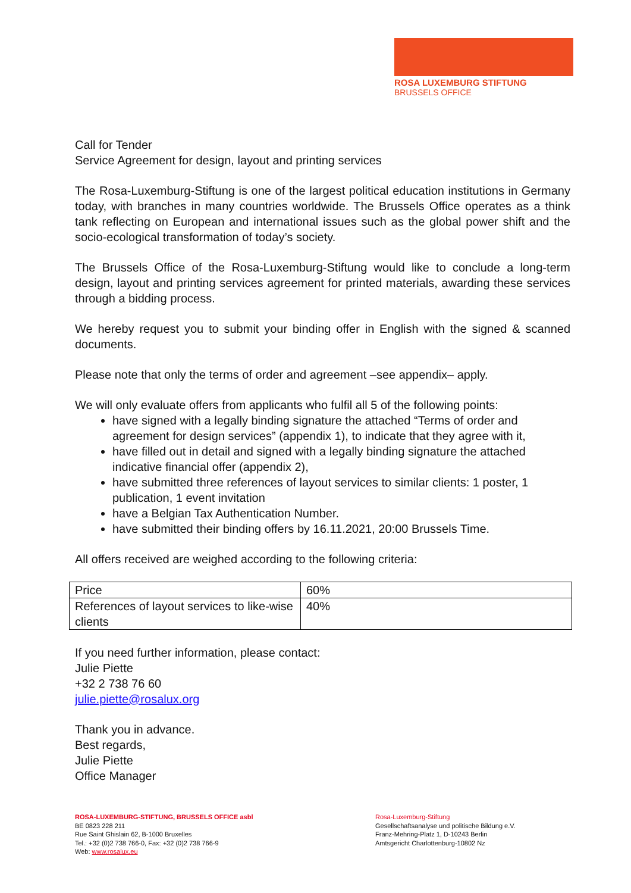ROSA LUXEMBURG STIFTUNG
BRUSSELS OFFICE
Call for Tender
Service Agreement for design, layout and printing services
The Rosa-Luxemburg-Stiftung is one of the largest political education institutions in Germany today, with branches in many countries worldwide. The Brussels Office operates as a think tank reflecting on European and international issues such as the global power shift and the socio-ecological transformation of today’s society.
The Brussels Office of the Rosa-Luxemburg-Stiftung would like to conclude a long-term design, layout and printing services agreement for printed materials, awarding these services through a bidding process.
We hereby request you to submit your binding offer in English with the signed & scanned documents.
Please note that only the terms of order and agreement –see appendix– apply.
We will only evaluate offers from applicants who fulfil all 5 of the following points:
have signed with a legally binding signature the attached “Terms of order and agreement for design services” (appendix 1), to indicate that they agree with it,
have filled out in detail and signed with a legally binding signature the attached indicative financial offer (appendix 2),
have submitted three references of layout services to similar clients: 1 poster, 1 publication, 1 event invitation
have a Belgian Tax Authentication Number.
have submitted their binding offers by 16.11.2021, 20:00 Brussels Time.
All offers received are weighed according to the following criteria:
| Price | 60% |
| References of layout services to like-wise clients | 40% |
If you need further information, please contact:
Julie Piette
+32 2 738 76 60
julie.piette@rosalux.org
Thank you in advance.
Best regards,
Julie Piette
Office Manager
ROSA-LUXEMBURG-STIFTUNG, BRUSSELS OFFICE asbl
BE 0823 228 211
Rue Saint Ghislain 62, B-1000 Bruxelles
Tel.: +32 (0)2 738 766-0, Fax: +32 (0)2 738 766-9
Web: www.rosalux.eu
Rosa-Luxemburg-Stiftung
Gesellschaftsanalyse und politische Bildung e.V.
Franz-Mehring-Platz 1, D-10243 Berlin
Amtsgericht Charlottenburg-10802 Nz